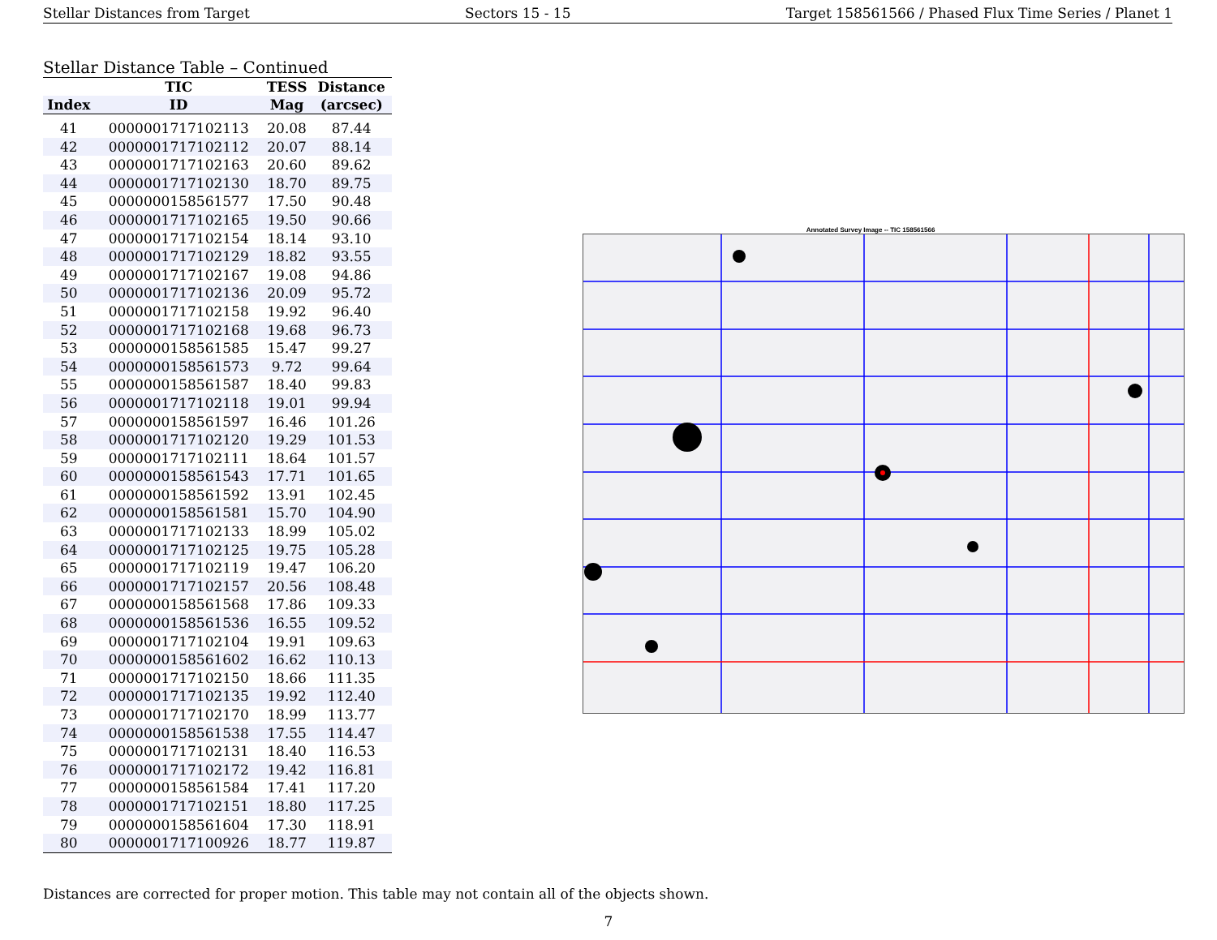Stellar Distances from Target Sectors 15 - 15 Target 158561566 / Phased Flux Time Series / Planet 1
Stellar Distance Table – Continued
| | TIC | TESS | Distance |
| --- | --- | --- | --- |
| Index | ID | Mag | (arcsec) |
| 41 | 0000001717102113 | 20.08 | 87.44 |
| 42 | 0000001717102112 | 20.07 | 88.14 |
| 43 | 0000001717102163 | 20.60 | 89.62 |
| 44 | 0000001717102130 | 18.70 | 89.75 |
| 45 | 0000000158561577 | 17.50 | 90.48 |
| 46 | 0000001717102165 | 19.50 | 90.66 |
| 47 | 0000001717102154 | 18.14 | 93.10 |
| 48 | 0000001717102129 | 18.82 | 93.55 |
| 49 | 0000001717102167 | 19.08 | 94.86 |
| 50 | 0000001717102136 | 20.09 | 95.72 |
| 51 | 0000001717102158 | 19.92 | 96.40 |
| 52 | 0000001717102168 | 19.68 | 96.73 |
| 53 | 0000000158561585 | 15.47 | 99.27 |
| 54 | 0000000158561573 | 9.72 | 99.64 |
| 55 | 0000000158561587 | 18.40 | 99.83 |
| 56 | 0000001717102118 | 19.01 | 99.94 |
| 57 | 0000000158561597 | 16.46 | 101.26 |
| 58 | 0000001717102120 | 19.29 | 101.53 |
| 59 | 0000001717102111 | 18.64 | 101.57 |
| 60 | 0000000158561543 | 17.71 | 101.65 |
| 61 | 0000000158561592 | 13.91 | 102.45 |
| 62 | 0000000158561581 | 15.70 | 104.90 |
| 63 | 0000001717102133 | 18.99 | 105.02 |
| 64 | 0000001717102125 | 19.75 | 105.28 |
| 65 | 0000001717102119 | 19.47 | 106.20 |
| 66 | 0000001717102157 | 20.56 | 108.48 |
| 67 | 0000000158561568 | 17.86 | 109.33 |
| 68 | 0000000158561536 | 16.55 | 109.52 |
| 69 | 0000001717102104 | 19.91 | 109.63 |
| 70 | 0000000158561602 | 16.62 | 110.13 |
| 71 | 0000001717102150 | 18.66 | 111.35 |
| 72 | 0000001717102135 | 19.92 | 112.40 |
| 73 | 0000001717102170 | 18.99 | 113.77 |
| 74 | 0000000158561538 | 17.55 | 114.47 |
| 75 | 0000001717102131 | 18.40 | 116.53 |
| 76 | 0000001717102172 | 19.42 | 116.81 |
| 77 | 0000000158561584 | 17.41 | 117.20 |
| 78 | 0000001717102151 | 18.80 | 117.25 |
| 79 | 0000000158561604 | 17.30 | 118.91 |
| 80 | 0000001717100926 | 18.77 | 119.87 |
Annotated Survey Image -- TIC 158561566
Distances are corrected for proper motion. This table may not contain all of the objects shown.
7